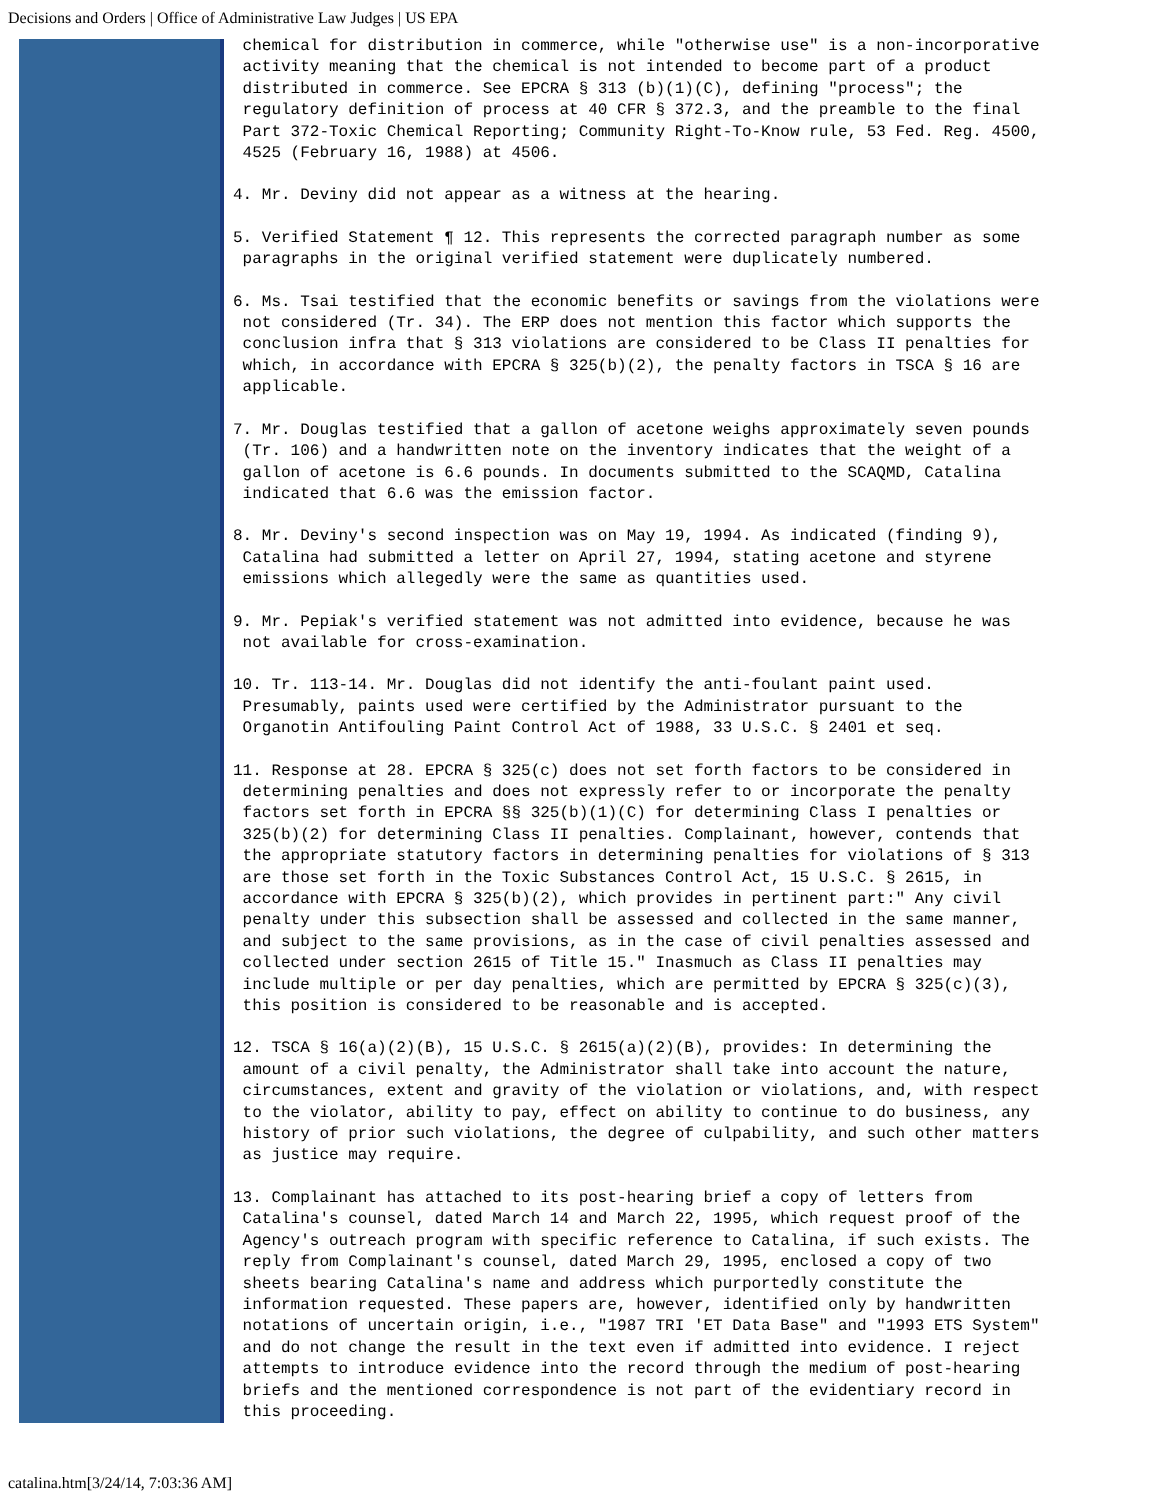Decisions and Orders | Office of Administrative Law Judges | US EPA
chemical for distribution in commerce, while "otherwise use" is a non-incorporative activity meaning that the chemical is not intended to become part of a product distributed in commerce. See EPCRA § 313 (b)(1)(C), defining "process"; the regulatory definition of process at 40 CFR § 372.3, and the preamble to the final Part 372-Toxic Chemical Reporting; Community Right-To-Know rule, 53 Fed. Reg. 4500, 4525 (February 16, 1988) at 4506.
4. Mr. Deviny did not appear as a witness at the hearing.
5. Verified Statement ¶ 12. This represents the corrected paragraph number as some paragraphs in the original verified statement were duplicately numbered.
6. Ms. Tsai testified that the economic benefits or savings from the violations were not considered (Tr. 34). The ERP does not mention this factor which supports the conclusion infra that § 313 violations are considered to be Class II penalties for which, in accordance with EPCRA § 325(b)(2), the penalty factors in TSCA § 16 are applicable.
7. Mr. Douglas testified that a gallon of acetone weighs approximately seven pounds (Tr. 106) and a handwritten note on the inventory indicates that the weight of a gallon of acetone is 6.6 pounds. In documents submitted to the SCAQMD, Catalina indicated that 6.6 was the emission factor.
8. Mr. Deviny's second inspection was on May 19, 1994. As indicated (finding 9), Catalina had submitted a letter on April 27, 1994, stating acetone and styrene emissions which allegedly were the same as quantities used.
9. Mr. Pepiak's verified statement was not admitted into evidence, because he was not available for cross-examination.
10. Tr. 113-14. Mr. Douglas did not identify the anti-foulant paint used. Presumably, paints used were certified by the Administrator pursuant to the Organotin Antifouling Paint Control Act of 1988, 33 U.S.C. § 2401 et seq.
11. Response at 28. EPCRA § 325(c) does not set forth factors to be considered in determining penalties and does not expressly refer to or incorporate the penalty factors set forth in EPCRA §§ 325(b)(1)(C) for determining Class I penalties or 325(b)(2) for determining Class II penalties. Complainant, however, contends that the appropriate statutory factors in determining penalties for violations of § 313 are those set forth in the Toxic Substances Control Act, 15 U.S.C. § 2615, in accordance with EPCRA § 325(b)(2), which provides in pertinent part:" Any civil penalty under this subsection shall be assessed and collected in the same manner, and subject to the same provisions, as in the case of civil penalties assessed and collected under section 2615 of Title 15." Inasmuch as Class II penalties may include multiple or per day penalties, which are permitted by EPCRA § 325(c)(3), this position is considered to be reasonable and is accepted.
12. TSCA § 16(a)(2)(B), 15 U.S.C. § 2615(a)(2)(B), provides: In determining the amount of a civil penalty, the Administrator shall take into account the nature, circumstances, extent and gravity of the violation or violations, and, with respect to the violator, ability to pay, effect on ability to continue to do business, any history of prior such violations, the degree of culpability, and such other matters as justice may require.
13. Complainant has attached to its post-hearing brief a copy of letters from Catalina's counsel, dated March 14 and March 22, 1995, which request proof of the Agency's outreach program with specific reference to Catalina, if such exists. The reply from Complainant's counsel, dated March 29, 1995, enclosed a copy of two sheets bearing Catalina's name and address which purportedly constitute the information requested. These papers are, however, identified only by handwritten notations of uncertain origin, i.e., "1987 TRI 'ET Data Base" and "1993 ETS System" and do not change the result in the text even if admitted into evidence. I reject attempts to introduce evidence into the record through the medium of post-hearing briefs and the mentioned correspondence is not part of the evidentiary record in this proceeding.
catalina.htm[3/24/14, 7:03:36 AM]